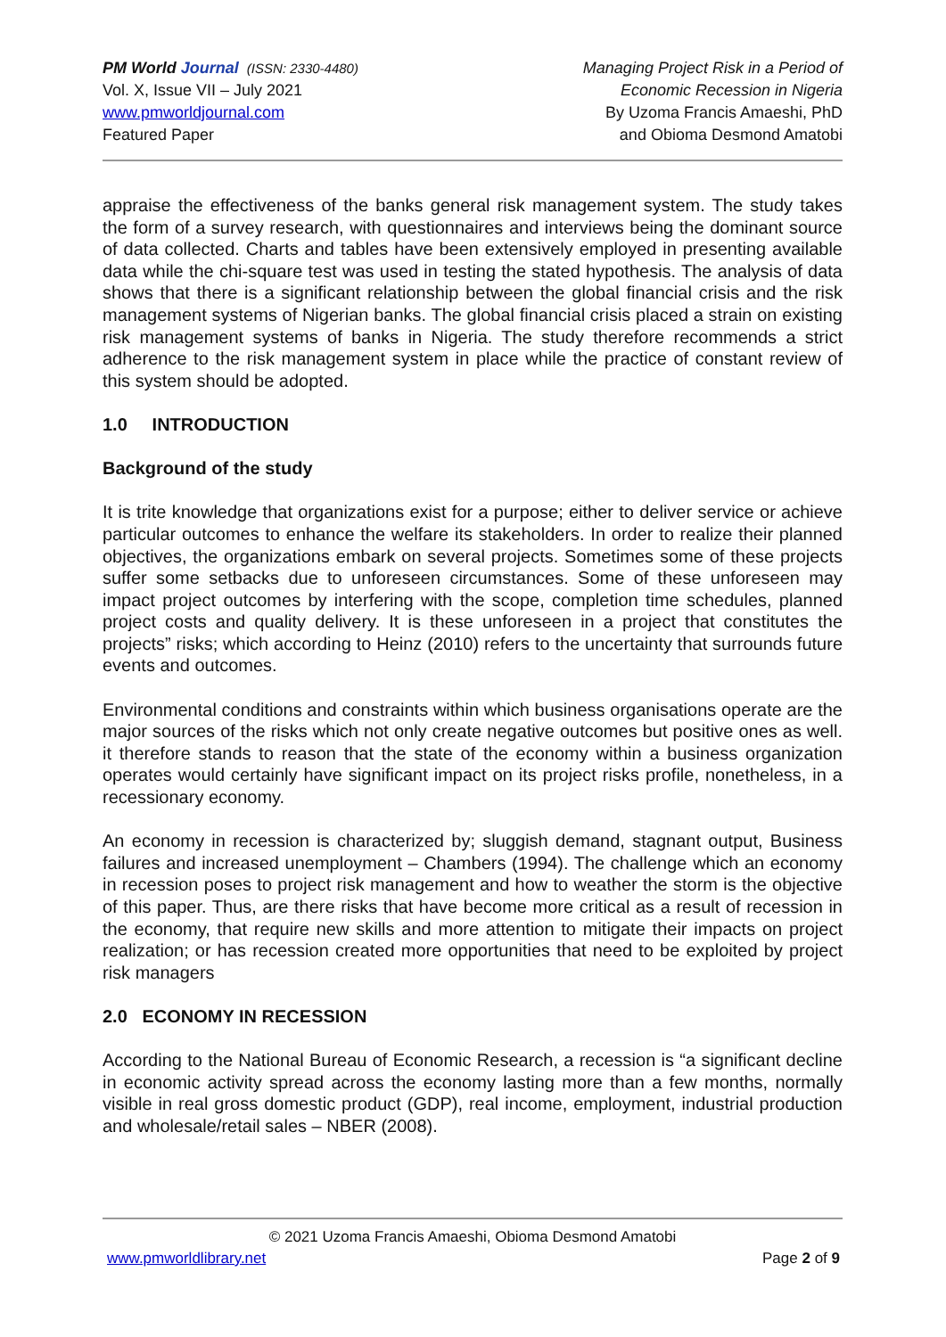PM World Journal (ISSN: 2330-4480)
Vol. X, Issue VII – July 2021
www.pmworldjournal.com
Featured Paper
Managing Project Risk in a Period of
Economic Recession in Nigeria
By Uzoma Francis Amaeshi, PhD
and Obioma Desmond Amatobi
appraise the effectiveness of the banks general risk management system. The study takes the form of a survey research, with questionnaires and interviews being the dominant source of data collected. Charts and tables have been extensively employed in presenting available data while the chi-square test was used in testing the stated hypothesis. The analysis of data shows that there is a significant relationship between the global financial crisis and the risk management systems of Nigerian banks. The global financial crisis placed a strain on existing risk management systems of banks in Nigeria. The study therefore recommends a strict adherence to the risk management system in place while the practice of constant review of this system should be adopted.
1.0 INTRODUCTION
Background of the study
It is trite knowledge that organizations exist for a purpose; either to deliver service or achieve particular outcomes to enhance the welfare its stakeholders. In order to realize their planned objectives, the organizations embark on several projects. Sometimes some of these projects suffer some setbacks due to unforeseen circumstances. Some of these unforeseen may impact project outcomes by interfering with the scope, completion time schedules, planned project costs and quality delivery. It is these unforeseen in a project that constitutes the projects” risks; which according to Heinz (2010) refers to the uncertainty that surrounds future events and outcomes.
Environmental conditions and constraints within which business organisations operate are the major sources of the risks which not only create negative outcomes but positive ones as well. it therefore stands to reason that the state of the economy within a business organization operates would certainly have significant impact on its project risks profile, nonetheless, in a recessionary economy.
An economy in recession is characterized by; sluggish demand, stagnant output, Business failures and increased unemployment – Chambers (1994). The challenge which an economy in recession poses to project risk management and how to weather the storm is the objective of this paper. Thus, are there risks that have become more critical as a result of recession in the economy, that require new skills and more attention to mitigate their impacts on project realization; or has recession created more opportunities that need to be exploited by project risk managers
2.0 ECONOMY IN RECESSION
According to the National Bureau of Economic Research, a recession is “a significant decline in economic activity spread across the economy lasting more than a few months, normally visible in real gross domestic product (GDP), real income, employment, industrial production and wholesale/retail sales – NBER (2008).
© 2021 Uzoma Francis Amaeshi, Obioma Desmond Amatobi
www.pmworldlibrary.net Page 2 of 9